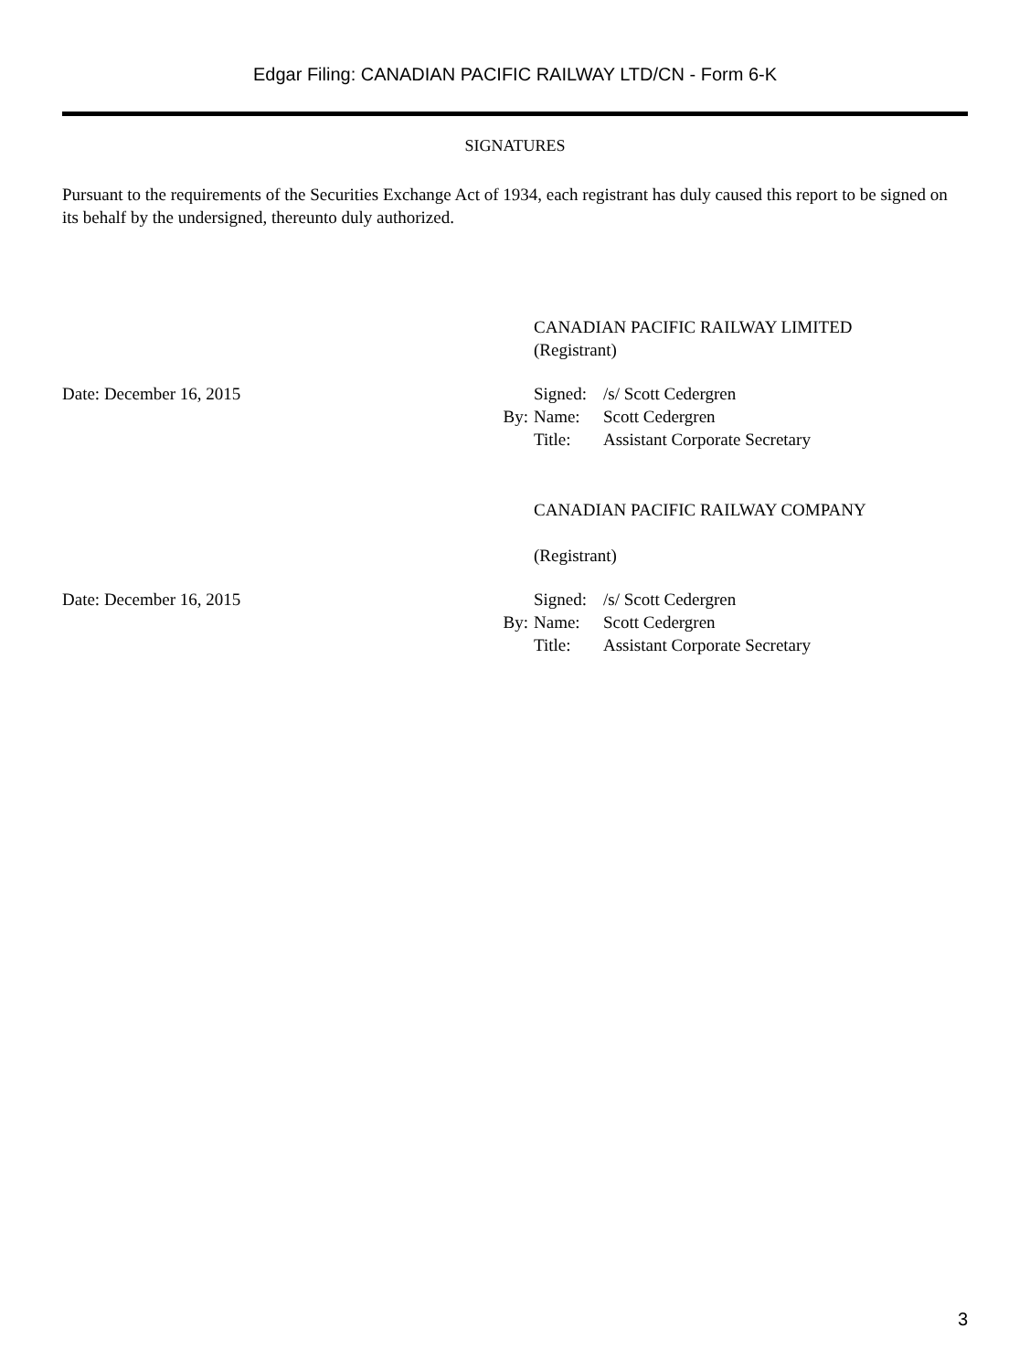Edgar Filing: CANADIAN PACIFIC RAILWAY LTD/CN - Form 6-K
SIGNATURES
Pursuant to the requirements of the Securities Exchange Act of 1934, each registrant has duly caused this report to be signed on its behalf by the undersigned, thereunto duly authorized.
CANADIAN PACIFIC RAILWAY LIMITED
(Registrant)
Date: December 16, 2015 Signed:
/s/ Scott Cedergren
By: Name: Scott Cedergren
Title: Assistant Corporate Secretary
CANADIAN PACIFIC RAILWAY COMPANY
(Registrant)
Date: December 16, 2015 Signed:
/s/ Scott Cedergren
By: Name: Scott Cedergren
Title: Assistant Corporate Secretary
3